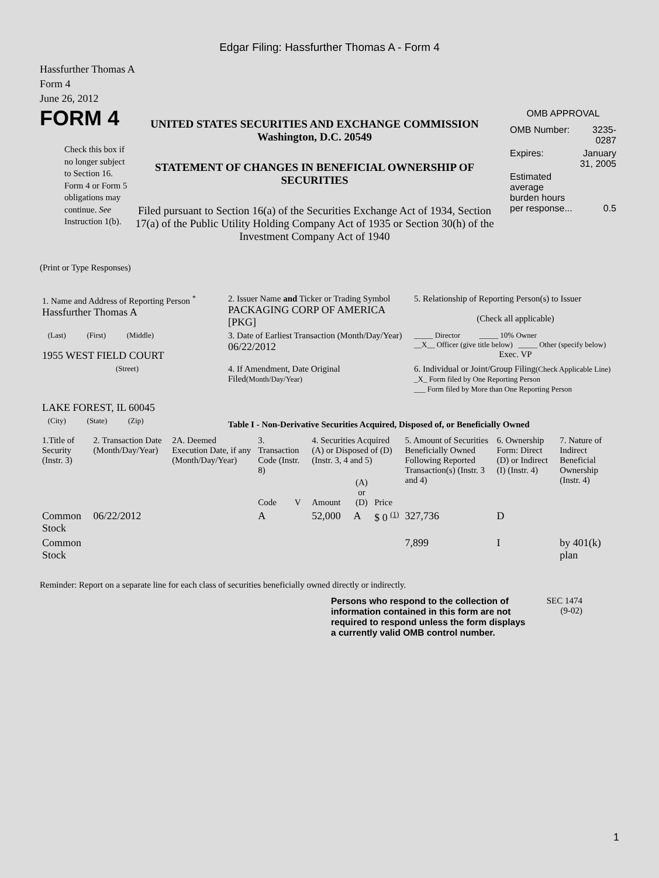Edgar Filing: Hassfurther Thomas A - Form 4
Hassfurther Thomas A
Form 4
June 26, 2012
FORM 4
Check this box if no longer subject to Section 16. Form 4 or Form 5 obligations may continue. See Instruction 1(b).
UNITED STATES SECURITIES AND EXCHANGE COMMISSION
Washington, D.C. 20549
STATEMENT OF CHANGES IN BENEFICIAL OWNERSHIP OF SECURITIES
Filed pursuant to Section 16(a) of the Securities Exchange Act of 1934, Section 17(a) of the Public Utility Holding Company Act of 1935 or Section 30(h) of the Investment Company Act of 1940
OMB APPROVAL
| OMB Number: | 3235-0287 |
| Expires: | January 31, 2005 |
| Estimated average burden hours per response... | 0.5 |
(Print or Type Responses)
| 1. Name and Address of Reporting Person <sup>*</sup> Hassfurther Thomas A | 2. Issuer Name and Ticker or Trading Symbol PACKAGING CORP OF AMERICA [PKG] | 5. Relationship of Reporting Person(s) to Issuer (Check all applicable) |
| (Last) (First) (Middle) 1955 WEST FIELD COURT | 3. Date of Earliest Transaction (Month/Day/Year) 06/22/2012 | _____ Director _____ 10% Owner __X__ Officer (give title below) _____ Other (specify below) Exec. VP |
| (Street) LAKE FOREST, IL 60045 | 4. If Amendment, Date Original Filed (Month/Day/Year) | 6. Individual or Joint/Group Filing (Check Applicable Line) _X_ Form filed by One Reporting Person ___ Form filed by More than One Reporting Person |
| (City) (State) (Zip) | Table I - Non-Derivative Securities Acquired, Disposed of, or Beneficially Owned | |
| 1.Title of Security (Instr. 3) | 2. Transaction Date (Month/Day/Year) | 2A. Deemed Execution Date, if any (Month/Day/Year) | 3. Transaction Code (Instr. 8) | | 4. Securities Acquired (A) or Disposed of (D) (Instr. 3, 4 and 5) | | | 5. Amount of Securities Beneficially Owned Following Reported Transaction(s) (Instr. 3 and 4) | 6. Ownership Form: Direct (D) or Indirect (I) (Instr. 4) | 7. Nature of Indirect Beneficial Ownership (Instr. 4) |
| | | | Code | V | Amount | (A) or (D) | Price | | | |
| Common Stock | 06/22/2012 | | A | | 52,000 | A | $ 0 <sup>(1)</sup> | 327,736 | D | |
| Common Stock | | | | | | | | 7,899 | I | by 401(k) plan |
Reminder: Report on a separate line for each class of securities beneficially owned directly or indirectly.
Persons who respond to the collection of information contained in this form are not required to respond unless the form displays a currently valid OMB control number.
SEC 1474
(9-02)
1